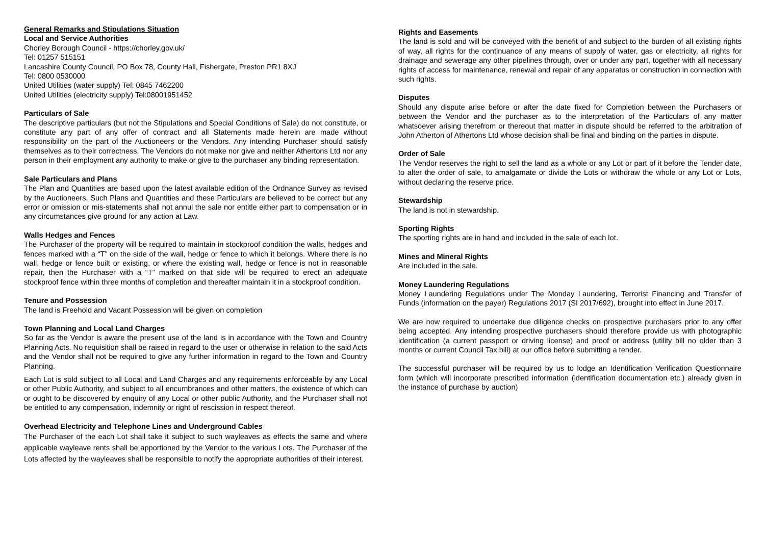General Remarks and Stipulations Situation
Local and Service Authorities
Chorley Borough Council - https://chorley.gov.uk/
Tel: 01257 515151
Lancashire County Council, PO Box 78, County Hall, Fishergate, Preston PR1 8XJ
Tel: 0800 0530000
United Utilities (water supply) Tel: 0845 7462200
United Utilities (electricity supply) Tel:08001951452
Particulars of Sale
The descriptive particulars (but not the Stipulations and Special Conditions of Sale) do not constitute, or constitute any part of any offer of contract and all Statements made herein are made without responsibility on the part of the Auctioneers or the Vendors. Any intending Purchaser should satisfy themselves as to their correctness. The Vendors do not make nor give and neither Athertons Ltd nor any person in their employment any authority to make or give to the purchaser any binding representation.
Sale Particulars and Plans
The Plan and Quantities are based upon the latest available edition of the Ordnance Survey as revised by the Auctioneers. Such Plans and Quantities and these Particulars are believed to be correct but any error or omission or mis-statements shall not annul the sale nor entitle either part to compensation or in any circumstances give ground for any action at Law.
Walls Hedges and Fences
The Purchaser of the property will be required to maintain in stockproof condition the walls, hedges and fences marked with a “T” on the side of the wall, hedge or fence to which it belongs. Where there is no wall, hedge or fence built or existing, or where the existing wall, hedge or fence is not in reasonable repair, then the Purchaser with a “T” marked on that side will be required to erect an adequate stockproof fence within three months of completion and thereafter maintain it in a stockproof condition.
Tenure and Possession
The land is Freehold and Vacant Possession will be given on completion
Town Planning and Local Land Charges
So far as the Vendor is aware the present use of the land is in accordance with the Town and Country Planning Acts. No requisition shall be raised in regard to the user or otherwise in relation to the said Acts and the Vendor shall not be required to give any further information in regard to the Town and Country Planning.
Each Lot is sold subject to all Local and Land Charges and any requirements enforceable by any Local or other Public Authority, and subject to all encumbrances and other matters, the existence of which can or ought to be discovered by enquiry of any Local or other public Authority, and the Purchaser shall not be entitled to any compensation, indemnity or right of rescission in respect thereof.
Overhead Electricity and Telephone Lines and Underground Cables
The Purchaser of the each Lot shall take it subject to such wayleaves as effects the same and where applicable wayleave rents shall be apportioned by the Vendor to the various Lots. The Purchaser of the Lots affected by the wayleaves shall be responsible to notify the appropriate authorities of their interest.
Rights and Easements
The land is sold and will be conveyed with the benefit of and subject to the burden of all existing rights of way, all rights for the continuance of any means of supply of water, gas or electricity, all rights for drainage and sewerage any other pipelines through, over or under any part, together with all necessary rights of access for maintenance, renewal and repair of any apparatus or construction in connection with such rights.
Disputes
Should any dispute arise before or after the date fixed for Completion between the Purchasers or between the Vendor and the purchaser as to the interpretation of the Particulars of any matter whatsoever arising therefrom or thereout that matter in dispute should be referred to the arbitration of John Atherton of Athertons Ltd whose decision shall be final and binding on the parties in dispute.
Order of Sale
The Vendor reserves the right to sell the land as a whole or any Lot or part of it before the Tender date, to alter the order of sale, to amalgamate or divide the Lots or withdraw the whole or any Lot or Lots, without declaring the reserve price.
Stewardship
The land is not in stewardship.
Sporting Rights
The sporting rights are in hand and included in the sale of each lot.
Mines and Mineral Rights
Are included in the sale.
Money Laundering Regulations
Money Laundering Regulations under The Monday Laundering, Terrorist Financing and Transfer of Funds (information on the payer) Regulations 2017 (SI 2017/692), brought into effect in June 2017.
We are now required to undertake due diligence checks on prospective purchasers prior to any offer being accepted. Any intending prospective purchasers should therefore provide us with photographic identification (a current passport or driving license) and proof or address (utility bill no older than 3 months or current Council Tax bill) at our office before submitting a tender.
The successful purchaser will be required by us to lodge an Identification Verification Questionnaire form (which will incorporate prescribed information (identification documentation etc.) already given in the instance of purchase by auction)